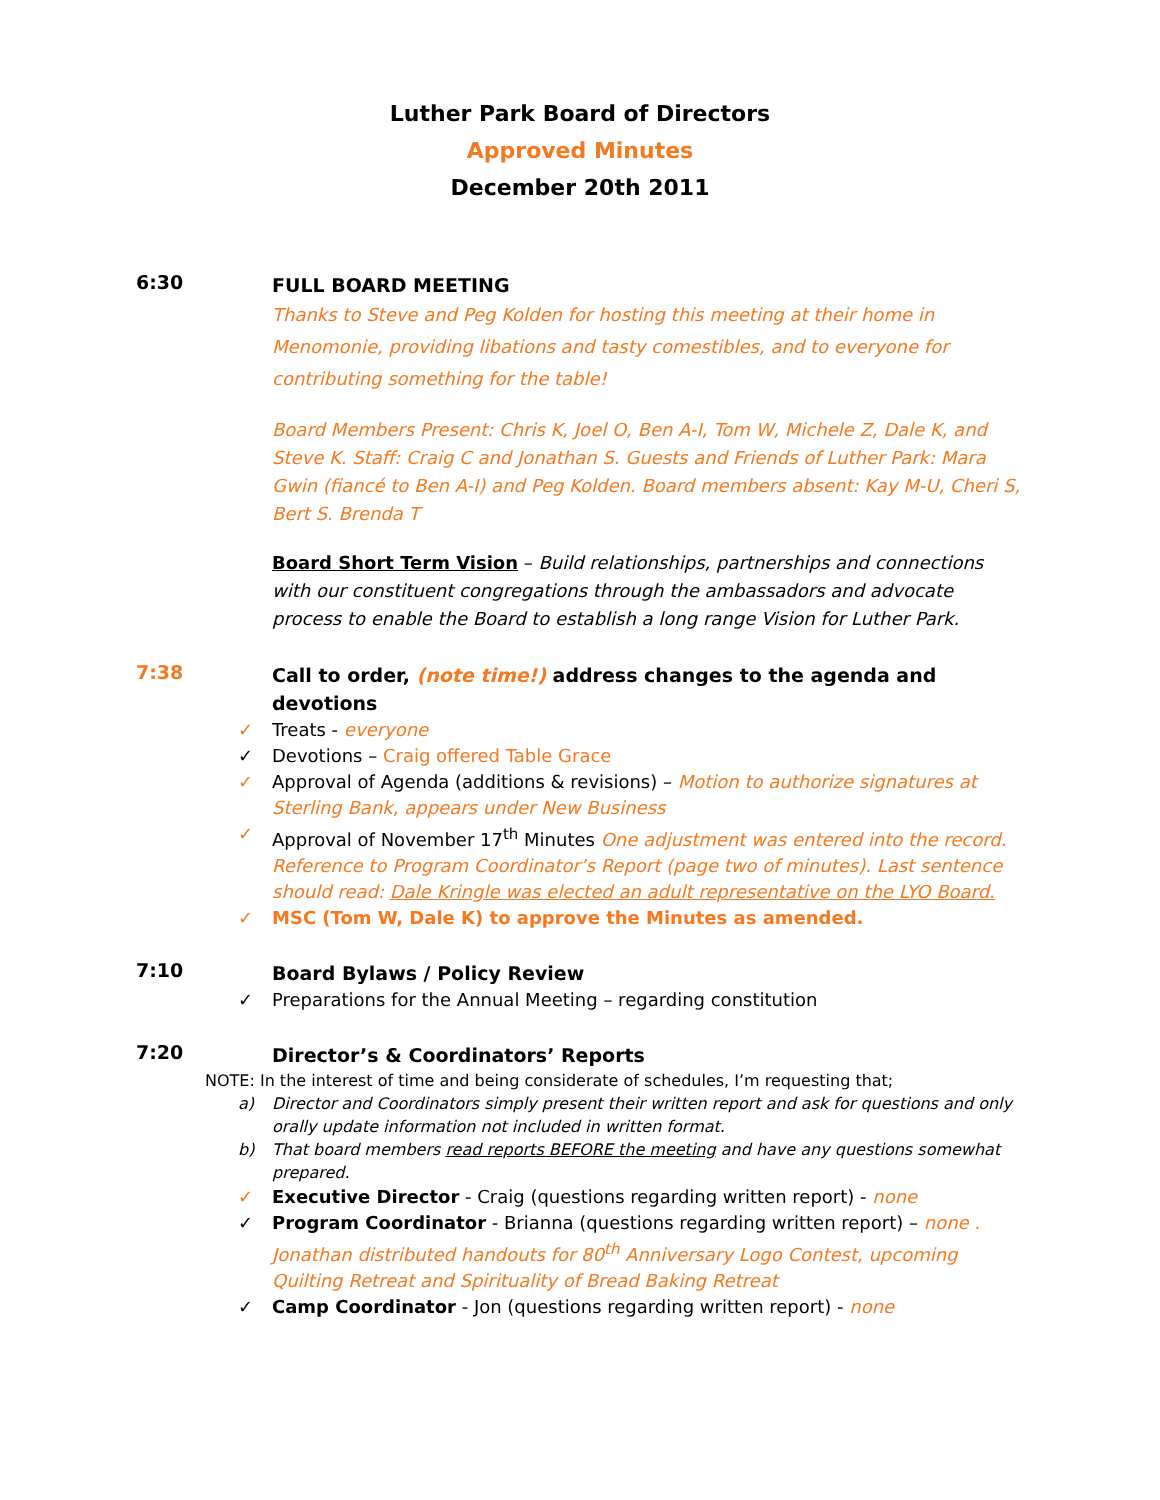Luther Park Board of Directors
Approved Minutes
December 20th 2011
6:30
FULL BOARD MEETING
Thanks to Steve and Peg Kolden for hosting this meeting at their home in Menomonie, providing libations and tasty comestibles, and to everyone for contributing something for the table!
Board Members Present: Chris K, Joel O, Ben A-I, Tom W, Michele Z, Dale K, and Steve K. Staff: Craig C and Jonathan S. Guests and Friends of Luther Park: Mara Gwin (fiancé to Ben A-I) and Peg Kolden. Board members absent: Kay M-U, Cheri S, Bert S. Brenda T
Board Short Term Vision – Build relationships, partnerships and connections with our constituent congregations through the ambassadors and advocate process to enable the Board to establish a long range Vision for Luther Park.
7:38
Call to order, (note time!) address changes to the agenda and devotions
✓ Treats - everyone
✓ Devotions – Craig offered Table Grace
✓ Approval of Agenda (additions & revisions) – Motion to authorize signatures at Sterling Bank, appears under New Business
✓ Approval of November 17<sup>th</sup> Minutes One adjustment was entered into the record. Reference to Program Coordinator’s Report (page two of minutes). Last sentence should read: Dale Kringle was elected an adult representative on the LYO Board.
✓ MSC (Tom W, Dale K) to approve the Minutes as amended.
7:10
Board Bylaws / Policy Review
✓ Preparations for the Annual Meeting – regarding constitution
7:20
Director’s & Coordinators’ Reports
NOTE: In the interest of time and being considerate of schedules, I’m requesting that;
a) Director and Coordinators simply present their written report and ask for questions and only orally update information not included in written format.
b) That board members read reports BEFORE the meeting and have any questions somewhat prepared.
✓ Executive Director - Craig (questions regarding written report) - none
✓ Program Coordinator - Brianna (questions regarding written report) – none . Jonathan distributed handouts for 80<sup>th</sup> Anniversary Logo Contest, upcoming Quilting Retreat and Spirituality of Bread Baking Retreat
✓ Camp Coordinator - Jon (questions regarding written report) - none